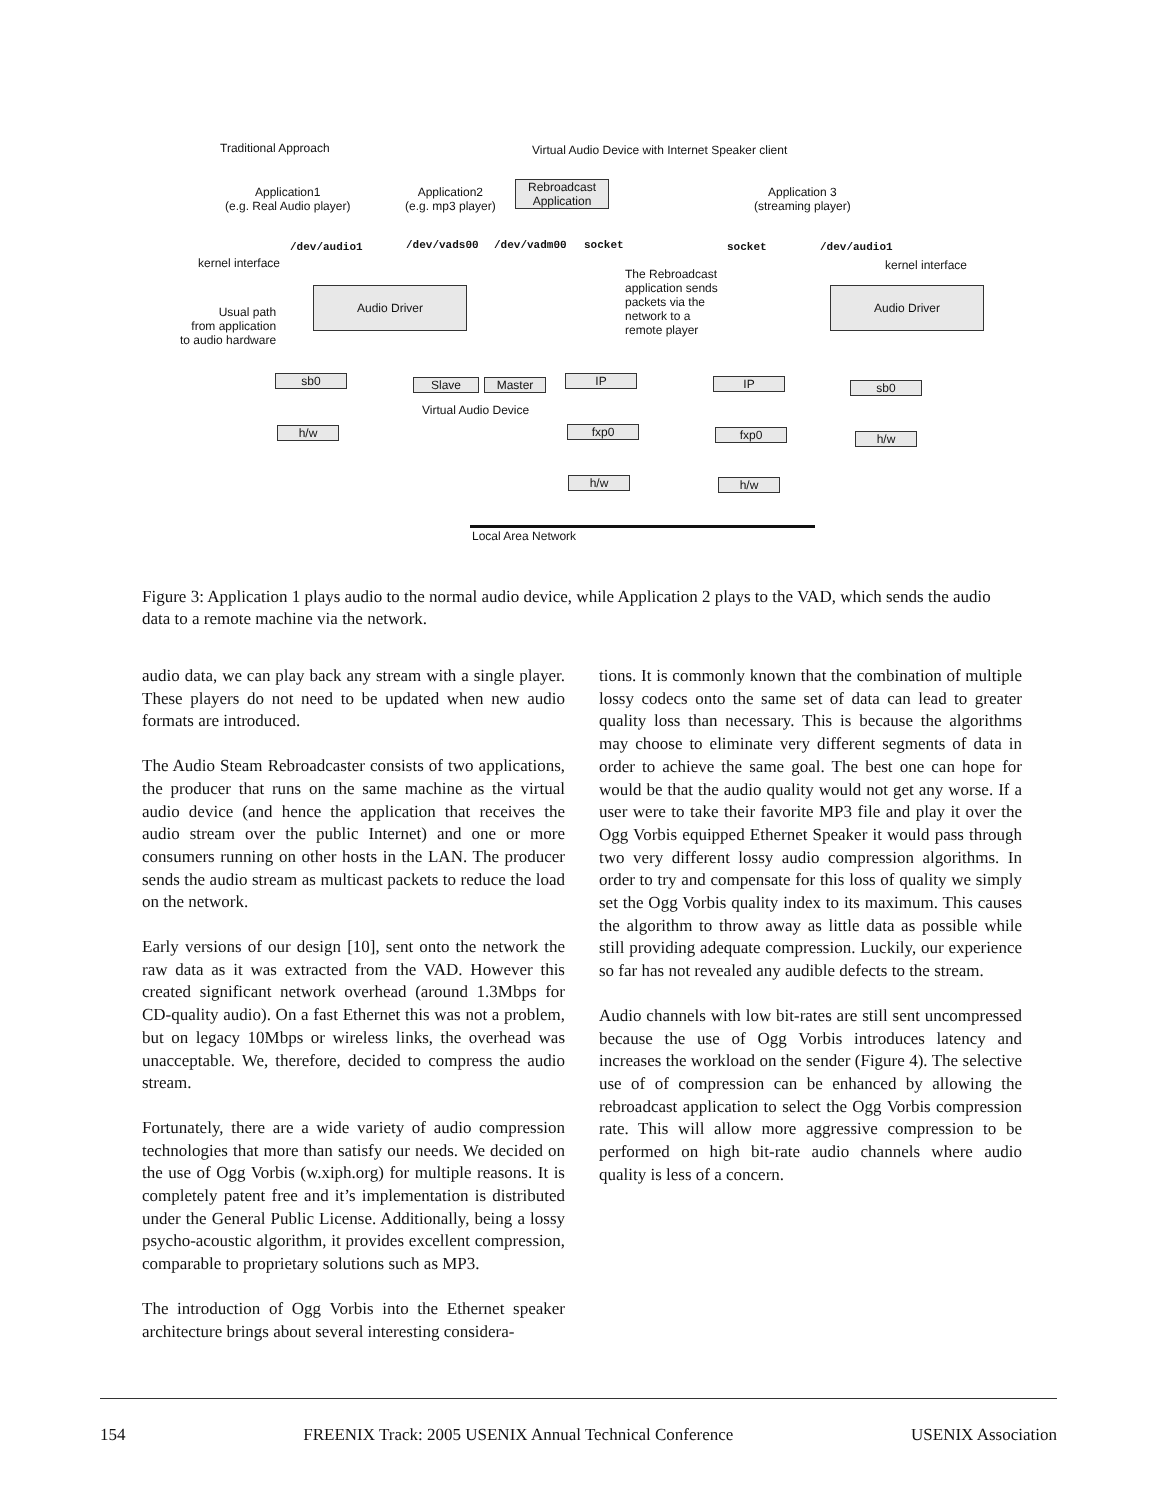Traditional Approach Virtual Audio Device with Internet Speaker client
Application1
(e.g. Real Audio player)
Application2
(e.g. mp3 player)
Rebroadcast
Application
Application 3
(streaming player)
/dev/audio1 /dev/vads00 /dev/vadm00 socket socket /dev/audio1
kernel interface kernel interface
The Rebroadcast
application sends
packets via the
network to a
remote player
Usual path
from application
to audio hardware
Audio Driver Audio Driver
sb0 Slave Master
Virtual Audio Device
IP IP sb0
h/w fxp0 fxp0 h/w
h/w h/w
Local Area Network
Figure 3: Application 1 plays audio to the normal audio device, while Application 2 plays to the VAD, which sends the audio data to a remote machine via the network.
audio data, we can play back any stream with a single player. These players do not need to be updated when new audio formats are introduced.
The Audio Steam Rebroadcaster consists of two applications, the producer that runs on the same machine as the virtual audio device (and hence the application that receives the audio stream over the public Internet) and one or more consumers running on other hosts in the LAN. The producer sends the audio stream as multicast packets to reduce the load on the network.
Early versions of our design [10], sent onto the network the raw data as it was extracted from the VAD. However this created significant network overhead (around 1.3Mbps for CD-quality audio). On a fast Ethernet this was not a problem, but on legacy 10Mbps or wireless links, the overhead was unacceptable. We, therefore, decided to compress the audio stream.
Fortunately, there are a wide variety of audio compression technologies that more than satisfy our needs. We decided on the use of Ogg Vorbis (w.xiph.org) for multiple reasons. It is completely patent free and it’s implementation is distributed under the General Public License. Additionally, being a lossy psycho-acoustic algorithm, it provides excellent compression, comparable to proprietary solutions such as MP3.
The introduction of Ogg Vorbis into the Ethernet speaker architecture brings about several interesting considera-
tions. It is commonly known that the combination of multiple lossy codecs onto the same set of data can lead to greater quality loss than necessary. This is because the algorithms may choose to eliminate very different segments of data in order to achieve the same goal. The best one can hope for would be that the audio quality would not get any worse. If a user were to take their favorite MP3 file and play it over the Ogg Vorbis equipped Ethernet Speaker it would pass through two very different lossy audio compression algorithms. In order to try and compensate for this loss of quality we simply set the Ogg Vorbis quality index to its maximum. This causes the algorithm to throw away as little data as possible while still providing adequate compression. Luckily, our experience so far has not revealed any audible defects to the stream.
Audio channels with low bit-rates are still sent uncompressed because the use of Ogg Vorbis introduces latency and increases the workload on the sender (Figure 4). The selective use of of compression can be enhanced by allowing the rebroadcast application to select the Ogg Vorbis compression rate. This will allow more aggressive compression to be performed on high bit-rate audio channels where audio quality is less of a concern.
154 FREENIX Track: 2005 USENIX Annual Technical Conference USENIX Association